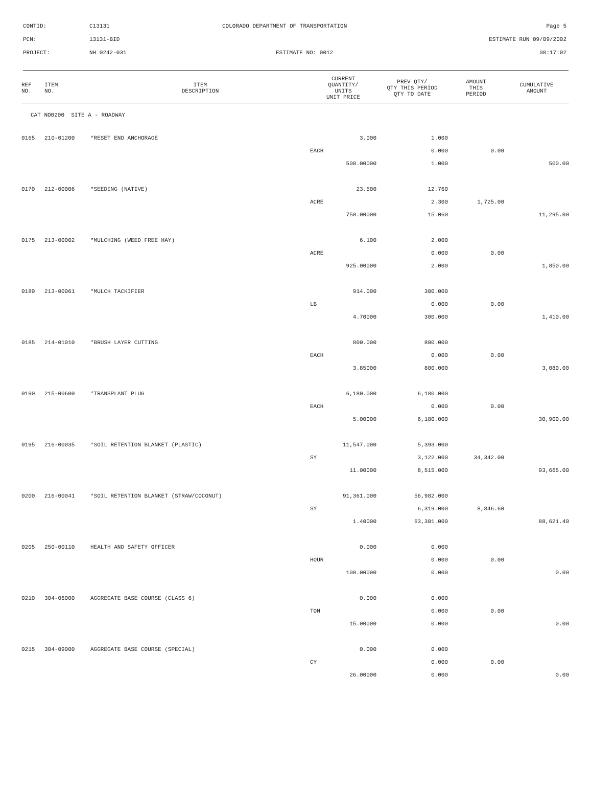| CONTID: | C13131 | COLORADO DEPARTMENT OF TRANSPORTATION | Page 5 |
| PCN: | 13131-BID | | ESTIMATE RUN 09/09/2002 |
| PROJECT: | NH 0242-031 | ESTIMATE NO: 0012 | 08:17:02 |
| REF NO. | ITEM NO. | ITEM DESCRIPTION | CURRENT QUANTITY/ UNITS UNIT PRICE | PREV QTY/ QTY THIS PERIOD QTY TO DATE | AMOUNT THIS PERIOD | CUMULATIVE AMOUNT |
| --- | --- | --- | --- | --- | --- | --- |
| CAT NO0200 SITE A - ROADWAY | | | | | | |
| 0165 | 210-01200 | *RESET END ANCHORAGE | 3.000 | 1.000 | | |
| | | | EACH | 0.000 | 0.00 | |
| | | | 500.00000 | 1.000 | | 500.00 |
| 0170 | 212-00006 | *SEEDING (NATIVE) | 23.500 | 12.760 | | |
| | | | ACRE | 2.300 | 1,725.00 | |
| | | | 750.00000 | 15.060 | | 11,295.00 |
| 0175 | 213-00002 | *MULCHING (WEED FREE HAY) | 6.100 | 2.000 | | |
| | | | ACRE | 0.000 | 0.00 | |
| | | | 925.00000 | 2.000 | | 1,850.00 |
| 0180 | 213-00061 | *MULCH TACKIFIER | 914.000 | 300.000 | | |
| | | | LB | 0.000 | 0.00 | |
| | | | 4.70000 | 300.000 | | 1,410.00 |
| 0185 | 214-01010 | *BRUSH LAYER CUTTING | 800.000 | 800.000 | | |
| | | | EACH | 0.000 | 0.00 | |
| | | | 3.85000 | 800.000 | | 3,080.00 |
| 0190 | 215-00600 | *TRANSPLANT PLUG | 6,180.000 | 6,180.000 | | |
| | | | EACH | 0.000 | 0.00 | |
| | | | 5.00000 | 6,180.000 | | 30,900.00 |
| 0195 | 216-00035 | *SOIL RETENTION BLANKET (PLASTIC) | 11,547.000 | 5,393.000 | | |
| | | | SY | 3,122.000 | 34,342.00 | |
| | | | 11.00000 | 8,515.000 | | 93,665.00 |
| 0200 | 216-00041 | *SOIL RETENTION BLANKET (STRAW/COCONUT) | 91,361.000 | 56,982.000 | | |
| | | | SY | 6,319.000 | 8,846.60 | |
| | | | 1.40000 | 63,301.000 | | 88,621.40 |
| 0205 | 250-00110 | HEALTH AND SAFETY OFFICER | 0.000 | 0.000 | | |
| | | | HOUR | 0.000 | 0.00 | |
| | | | 100.00000 | 0.000 | | 0.00 |
| 0210 | 304-06000 | AGGREGATE BASE COURSE (CLASS 6) | 0.000 | 0.000 | | |
| | | | TON | 0.000 | 0.00 | |
| | | | 15.00000 | 0.000 | | 0.00 |
| 0215 | 304-09000 | AGGREGATE BASE COURSE (SPECIAL) | 0.000 | 0.000 | | |
| | | | CY | 0.000 | 0.00 | |
| | | | 26.00000 | 0.000 | | 0.00 |